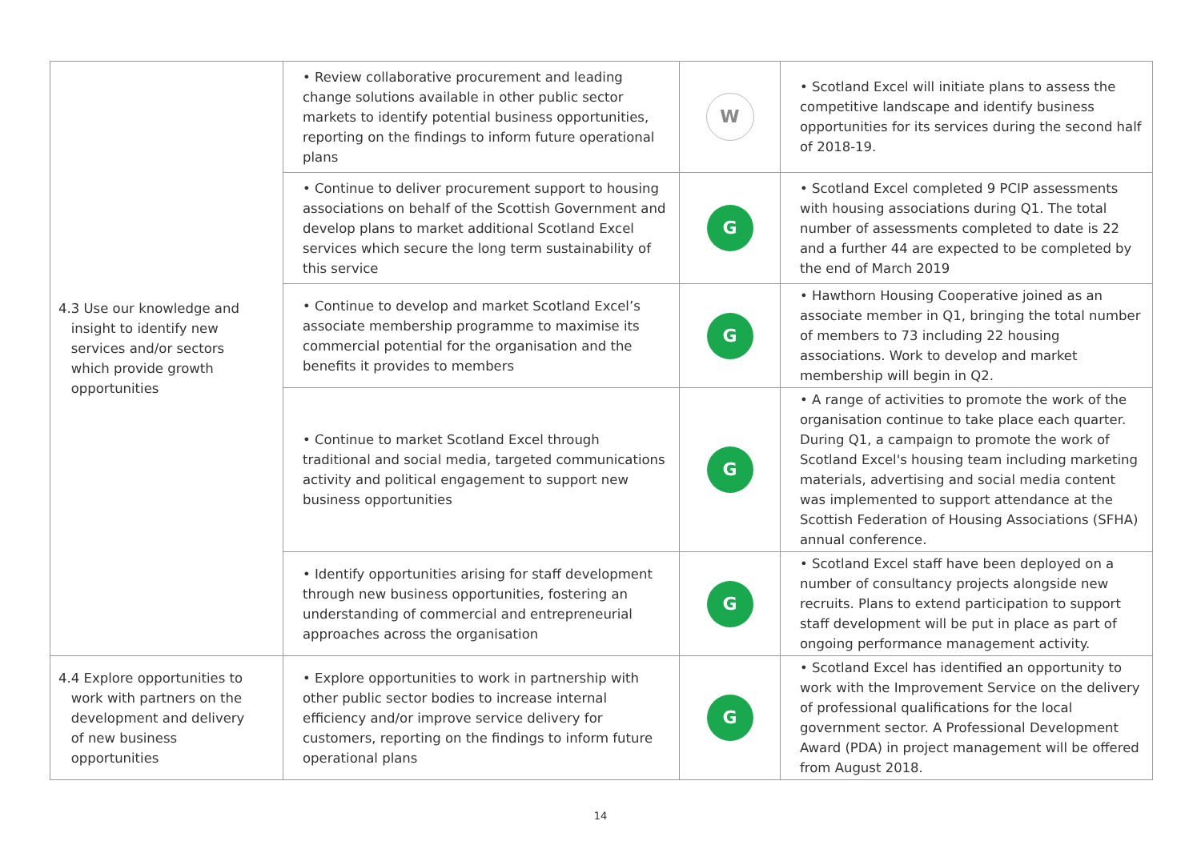| 4.3 Use our knowledge and insight to identify new services and/or sectors which provide growth opportunities | • Review collaborative procurement and leading change solutions available in other public sector markets to identify potential business opportunities, reporting on the findings to inform future operational plans | W | • Scotland Excel will initiate plans to assess the competitive landscape and identify business opportunities for its services during the second half of 2018-19. |
| | • Continue to deliver procurement support to housing associations on behalf of the Scottish Government and develop plans to market additional Scotland Excel services which secure the long term sustainability of this service | G | • Scotland Excel completed 9 PCIP assessments with housing associations during Q1. The total number of assessments completed to date is 22 and a further 44 are expected to be completed by the end of March 2019 |
| | • Continue to develop and market Scotland Excel’s associate membership programme to maximise its commercial potential for the organisation and the benefits it provides to members | G | • Hawthorn Housing Cooperative joined as an associate member in Q1, bringing the total number of members to 73 including 22 housing associations. Work to develop and market membership will begin in Q2. |
| | • Continue to market Scotland Excel through traditional and social media, targeted communications activity and political engagement to support new business opportunities | G | • A range of activities to promote the work of the organisation continue to take place each quarter. During Q1, a campaign to promote the work of Scotland Excel's housing team including marketing materials, advertising and social media content was implemented to support attendance at the Scottish Federation of Housing Associations (SFHA) annual conference. |
| | • Identify opportunities arising for staff development through new business opportunities, fostering an understanding of commercial and entrepreneurial approaches across the organisation | G | • Scotland Excel staff have been deployed on a number of consultancy projects alongside new recruits. Plans to extend participation to support staff development will be put in place as part of ongoing performance management activity. |
| 4.4 Explore opportunities to work with partners on the development and delivery of new business opportunities | • Explore opportunities to work in partnership with other public sector bodies to increase internal efficiency and/or improve service delivery for customers, reporting on the findings to inform future operational plans | G | • Scotland Excel has identified an opportunity to work with the Improvement Service on the delivery of professional qualifications for the local government sector. A Professional Development Award (PDA) in project management will be offered from August 2018. |
14